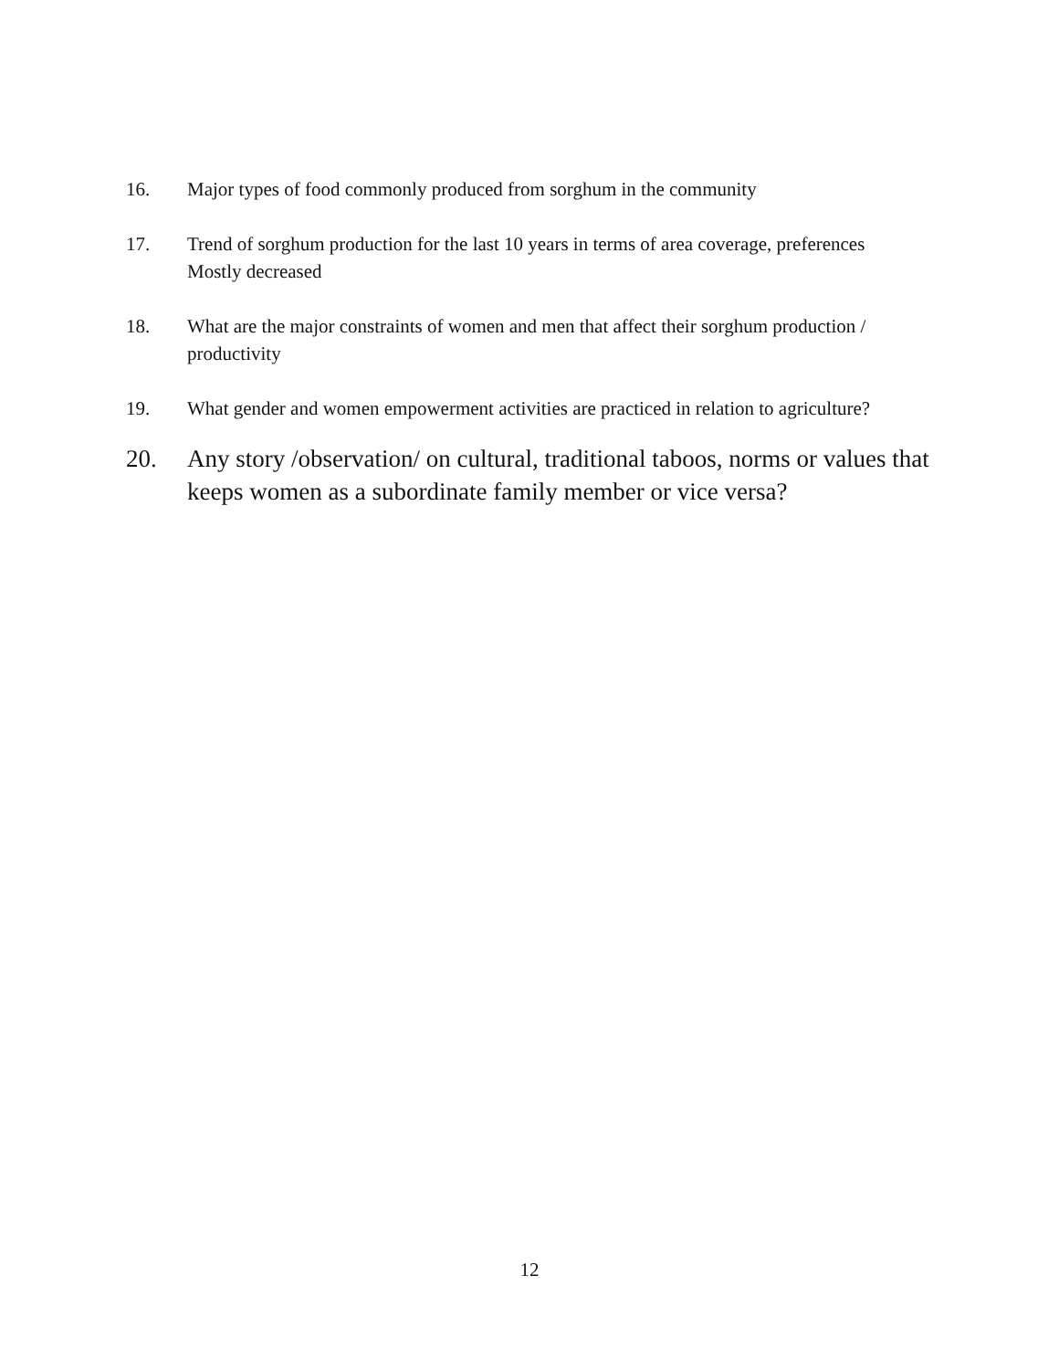16. Major types of food commonly produced from sorghum in the community
17. Trend of sorghum production for the last 10 years in terms of area coverage, preferences
Mostly decreased
18. What are the major constraints of women and men that affect their sorghum production / productivity
19. What gender and women empowerment activities are practiced in relation to agriculture?
20. Any story /observation/ on cultural, traditional taboos, norms or values that keeps women as a subordinate family member or vice versa?
12